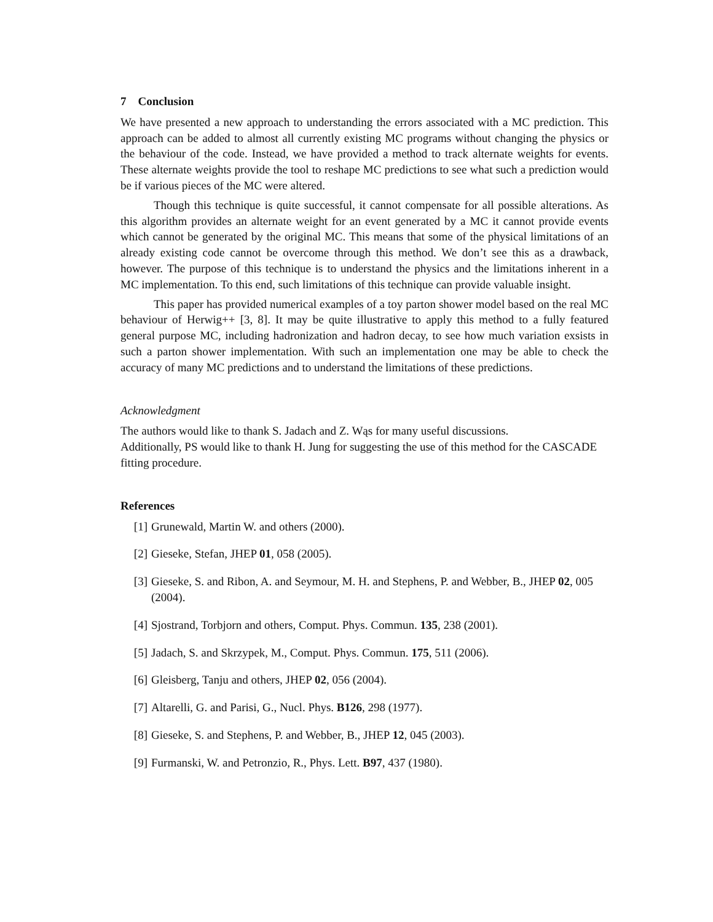7 Conclusion
We have presented a new approach to understanding the errors associated with a MC prediction. This approach can be added to almost all currently existing MC programs without changing the physics or the behaviour of the code. Instead, we have provided a method to track alternate weights for events. These alternate weights provide the tool to reshape MC predictions to see what such a prediction would be if various pieces of the MC were altered.
Though this technique is quite successful, it cannot compensate for all possible alterations. As this algorithm provides an alternate weight for an event generated by a MC it cannot provide events which cannot be generated by the original MC. This means that some of the physical limitations of an already existing code cannot be overcome through this method. We don’t see this as a drawback, however. The purpose of this technique is to understand the physics and the limitations inherent in a MC implementation. To this end, such limitations of this technique can provide valuable insight.
This paper has provided numerical examples of a toy parton shower model based on the real MC behaviour of Herwig++ [3, 8]. It may be quite illustrative to apply this method to a fully featured general purpose MC, including hadronization and hadron decay, to see how much variation exsists in such a parton shower implementation. With such an implementation one may be able to check the accuracy of many MC predictions and to understand the limitations of these predictions.
Acknowledgment
The authors would like to thank S. Jadach and Z. Wąs for many useful discussions.
Additionally, PS would like to thank H. Jung for suggesting the use of this method for the CASCADE fitting procedure.
References
[1] Grunewald, Martin W. and others (2000).
[2] Gieseke, Stefan, JHEP 01, 058 (2005).
[3] Gieseke, S. and Ribon, A. and Seymour, M. H. and Stephens, P. and Webber, B., JHEP 02, 005 (2004).
[4] Sjostrand, Torbjorn and others, Comput. Phys. Commun. 135, 238 (2001).
[5] Jadach, S. and Skrzypek, M., Comput. Phys. Commun. 175, 511 (2006).
[6] Gleisberg, Tanju and others, JHEP 02, 056 (2004).
[7] Altarelli, G. and Parisi, G., Nucl. Phys. B126, 298 (1977).
[8] Gieseke, S. and Stephens, P. and Webber, B., JHEP 12, 045 (2003).
[9] Furmanski, W. and Petronzio, R., Phys. Lett. B97, 437 (1980).